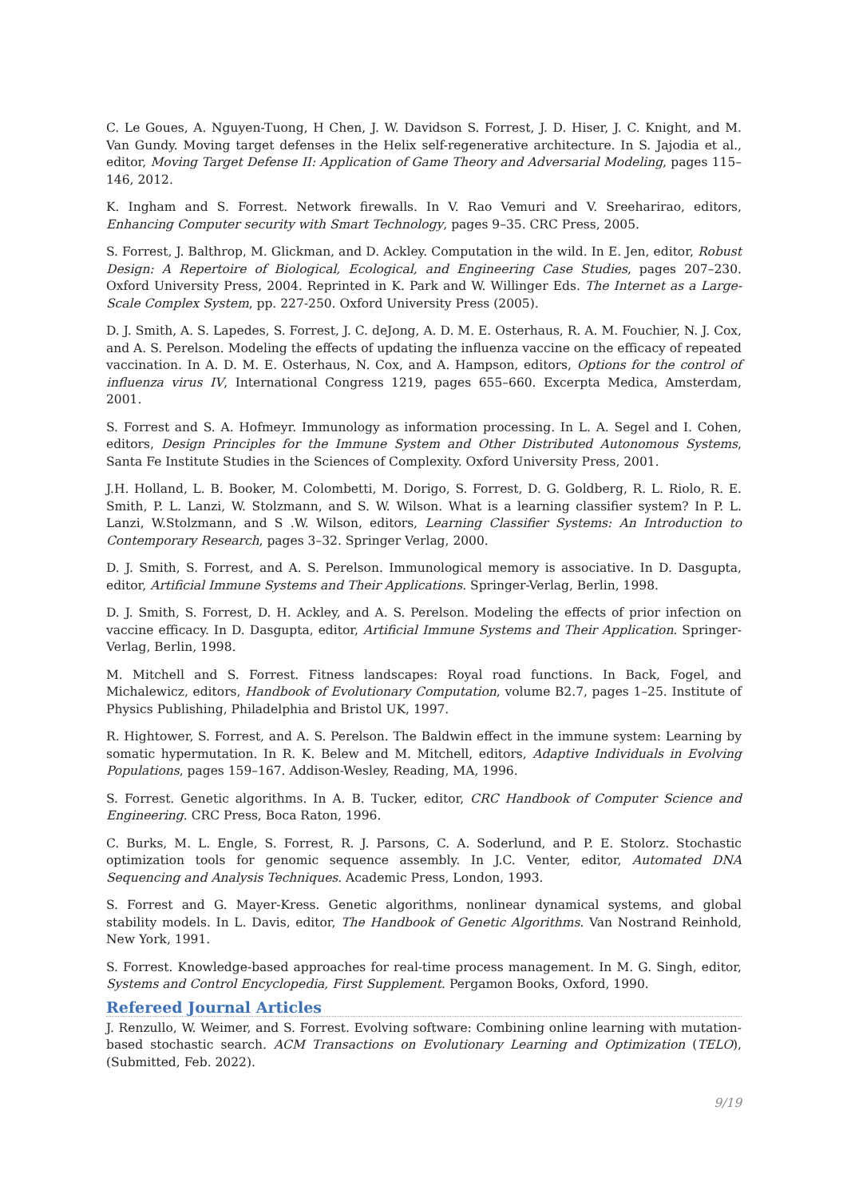C. Le Goues, A. Nguyen-Tuong, H Chen, J. W. Davidson S. Forrest, J. D. Hiser, J. C. Knight, and M. Van Gundy. Moving target defenses in the Helix self-regenerative architecture. In S. Jajodia et al., editor, Moving Target Defense II: Application of Game Theory and Adversarial Modeling, pages 115–146, 2012.
K. Ingham and S. Forrest. Network firewalls. In V. Rao Vemuri and V. Sreeharirao, editors, Enhancing Computer security with Smart Technology, pages 9–35. CRC Press, 2005.
S. Forrest, J. Balthrop, M. Glickman, and D. Ackley. Computation in the wild. In E. Jen, editor, Robust Design: A Repertoire of Biological, Ecological, and Engineering Case Studies, pages 207–230. Oxford University Press, 2004. Reprinted in K. Park and W. Willinger Eds. The Internet as a Large-Scale Complex System, pp. 227-250. Oxford University Press (2005).
D. J. Smith, A. S. Lapedes, S. Forrest, J. C. deJong, A. D. M. E. Osterhaus, R. A. M. Fouchier, N. J. Cox, and A. S. Perelson. Modeling the effects of updating the influenza vaccine on the efficacy of repeated vaccination. In A. D. M. E. Osterhaus, N. Cox, and A. Hampson, editors, Options for the control of influenza virus IV, International Congress 1219, pages 655–660. Excerpta Medica, Amsterdam, 2001.
S. Forrest and S. A. Hofmeyr. Immunology as information processing. In L. A. Segel and I. Cohen, editors, Design Principles for the Immune System and Other Distributed Autonomous Systems, Santa Fe Institute Studies in the Sciences of Complexity. Oxford University Press, 2001.
J.H. Holland, L. B. Booker, M. Colombetti, M. Dorigo, S. Forrest, D. G. Goldberg, R. L. Riolo, R. E. Smith, P. L. Lanzi, W. Stolzmann, and S. W. Wilson. What is a learning classifier system? In P. L. Lanzi, W.Stolzmann, and S .W. Wilson, editors, Learning Classifier Systems: An Introduction to Contemporary Research, pages 3–32. Springer Verlag, 2000.
D. J. Smith, S. Forrest, and A. S. Perelson. Immunological memory is associative. In D. Dasgupta, editor, Artificial Immune Systems and Their Applications. Springer-Verlag, Berlin, 1998.
D. J. Smith, S. Forrest, D. H. Ackley, and A. S. Perelson. Modeling the effects of prior infection on vaccine efficacy. In D. Dasgupta, editor, Artificial Immune Systems and Their Application. Springer-Verlag, Berlin, 1998.
M. Mitchell and S. Forrest. Fitness landscapes: Royal road functions. In Back, Fogel, and Michalewicz, editors, Handbook of Evolutionary Computation, volume B2.7, pages 1–25. Institute of Physics Publishing, Philadelphia and Bristol UK, 1997.
R. Hightower, S. Forrest, and A. S. Perelson. The Baldwin effect in the immune system: Learning by somatic hypermutation. In R. K. Belew and M. Mitchell, editors, Adaptive Individuals in Evolving Populations, pages 159–167. Addison-Wesley, Reading, MA, 1996.
S. Forrest. Genetic algorithms. In A. B. Tucker, editor, CRC Handbook of Computer Science and Engineering. CRC Press, Boca Raton, 1996.
C. Burks, M. L. Engle, S. Forrest, R. J. Parsons, C. A. Soderlund, and P. E. Stolorz. Stochastic optimization tools for genomic sequence assembly. In J.C. Venter, editor, Automated DNA Sequencing and Analysis Techniques. Academic Press, London, 1993.
S. Forrest and G. Mayer-Kress. Genetic algorithms, nonlinear dynamical systems, and global stability models. In L. Davis, editor, The Handbook of Genetic Algorithms. Van Nostrand Reinhold, New York, 1991.
S. Forrest. Knowledge-based approaches for real-time process management. In M. G. Singh, editor, Systems and Control Encyclopedia, First Supplement. Pergamon Books, Oxford, 1990.
Refereed Journal Articles
J. Renzullo, W. Weimer, and S. Forrest. Evolving software: Combining online learning with mutation-based stochastic search. ACM Transactions on Evolutionary Learning and Optimization (TELO), (Submitted, Feb. 2022).
9/19